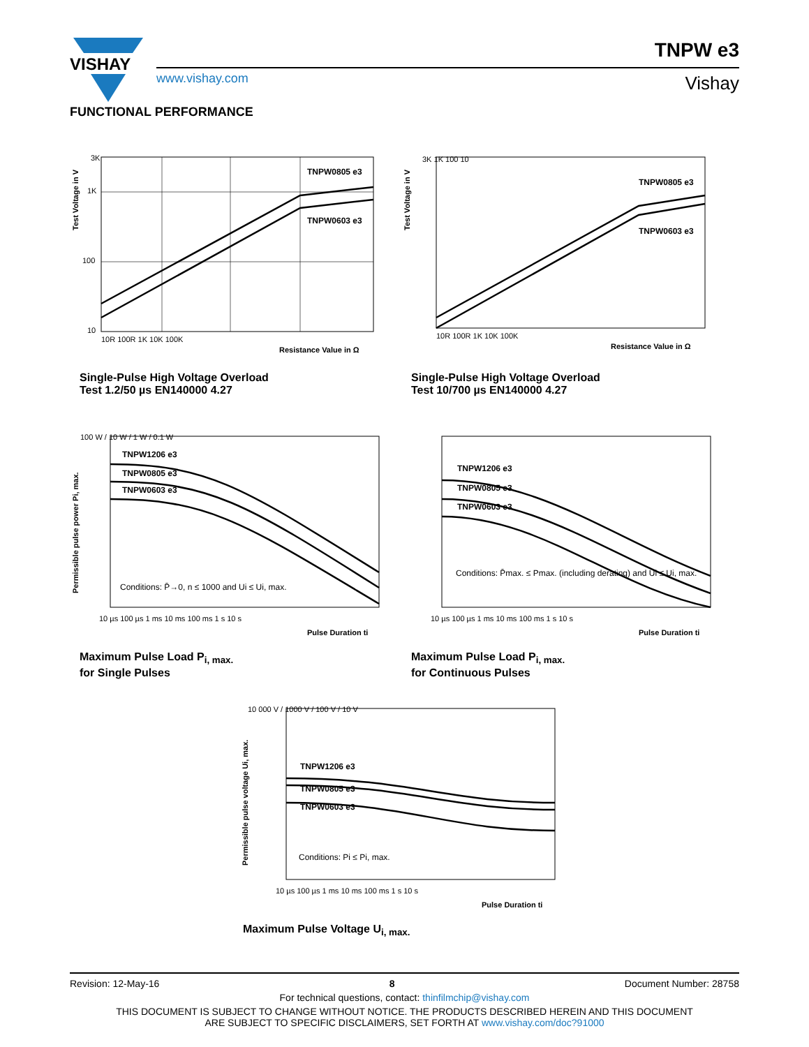VISHAY
www.vishay.com
TNPW e3
Vishay
FUNCTIONAL PERFORMANCE
TNPW0805 e3
TNPW0603 e3
3K
1K
100
10
10R 100R 1K 10K 100K
Resistance Value in Ω
Test Voltage in V
Single-Pulse High Voltage Overload
Test 1.2/50 µs EN140000 4.27
TNPW0805 e3
TNPW0603 e3
3K 1K 100 10
10R 100R 1K 10K 100K
Resistance Value in Ω
Test Voltage in V
Single-Pulse High Voltage Overload
Test 10/700 µs EN140000 4.27
TNPW1206 e3
TNPW0805 e3
TNPW0603 e3
Conditions: P̄→0, n ≤ 1000 and Ui ≤ Ui, max.
100 W / 10 W / 1 W / 0.1 W
10 µs 100 µs 1 ms 10 ms 100 ms 1 s 10 s
Pulse Duration ti
Permissible pulse power Pi, max.
Maximum Pulse Load P<sub>i, max.</sub>
for Single Pulses
TNPW1206 e3
TNPW0805 e3
TNPW0603 e3
Conditions: P̄max. ≤ Pmax. (including derating) and Ui ≤ Ui, max.
10 µs 100 µs 1 ms 10 ms 100 ms 1 s 10 s
Pulse Duration ti
Maximum Pulse Load P<sub>i, max.</sub>
for Continuous Pulses
TNPW1206 e3
TNPW0805 e3
TNPW0603 e3
Conditions: Pi ≤ Pi, max.
10 000 V / 1000 V / 100 V / 10 V
10 µs 100 µs 1 ms 10 ms 100 ms 1 s 10 s
Pulse Duration ti
Permissible pulse voltage Ui, max.
Maximum Pulse Voltage U<sub>i, max.</sub>
Revision: 12-May-16 8 Document Number: 28758
For technical questions, contact: thinfilmchip@vishay.com
THIS DOCUMENT IS SUBJECT TO CHANGE WITHOUT NOTICE. THE PRODUCTS DESCRIBED HEREIN AND THIS DOCUMENT
ARE SUBJECT TO SPECIFIC DISCLAIMERS, SET FORTH AT www.vishay.com/doc?91000